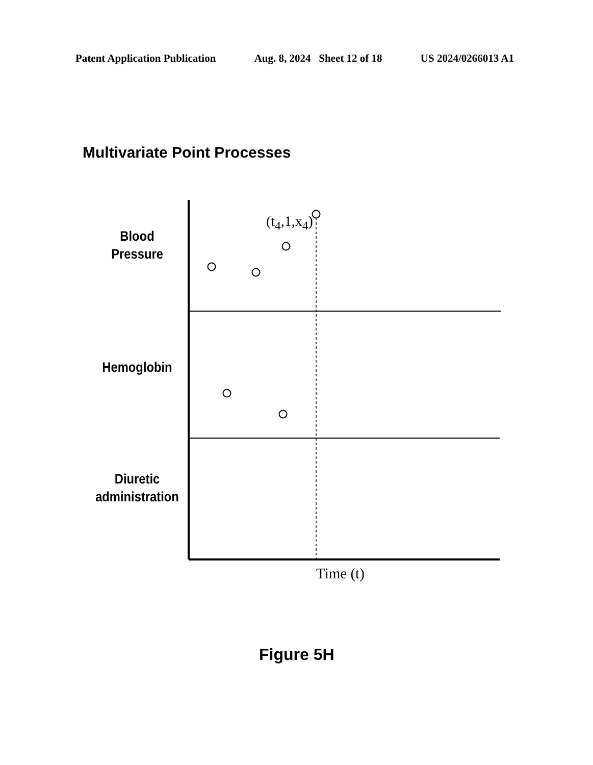Patent Application Publication Aug. 8, 2024 Sheet 12 of 18 US 2024/0266013 A1
Multivariate Point Processes
Blood
Pressure
Hemoglobin
Diuretic
administration
(t<sub>4</sub>,1,x<sub>4</sub>)
Time (t)
Figure 5H